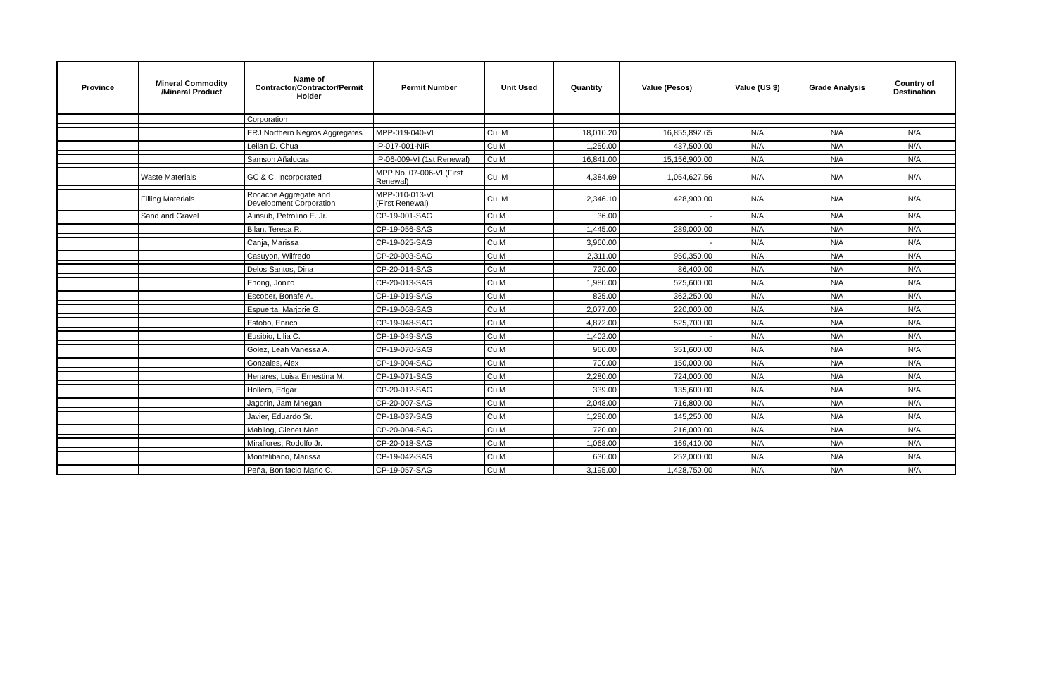| Province | Mineral Commodity /Mineral Product | Name of Contractor/Contractor/Permit Holder | Permit Number | Unit Used | Quantity | Value (Pesos) | Value (US $) | Grade Analysis | Country of Destination |
| --- | --- | --- | --- | --- | --- | --- | --- | --- | --- |
| | | Corporation | | | | | | | |
| | | ERJ Northern Negros Aggregates | MPP-019-040-VI | Cu. M | 18,010.20 | 16,855,892.65 | N/A | N/A | N/A |
| | | Leilan D. Chua | IP-017-001-NIR | Cu.M | 1,250.00 | 437,500.00 | N/A | N/A | N/A |
| | | Samson Añalucas | IP-06-009-VI (1st Renewal) | Cu.M | 16,841.00 | 15,156,900.00 | N/A | N/A | N/A |
| | Waste Materials | GC & C, Incorporated | MPP No. 07-006-VI (First Renewal) | Cu. M | 4,384.69 | 1,054,627.56 | N/A | N/A | N/A |
| | Filling Materials | Rocache Aggregate and Development Corporation | MPP-010-013-VI (First Renewal) | Cu. M | 2,346.10 | 428,900.00 | N/A | N/A | N/A |
| | Sand and Gravel | Alinsub, Petrolino E. Jr. | CP-19-001-SAG | Cu.M | 36.00 | - | N/A | N/A | N/A |
| | | Bilan, Teresa R. | CP-19-056-SAG | Cu.M | 1,445.00 | 289,000.00 | N/A | N/A | N/A |
| | | Canja, Marissa | CP-19-025-SAG | Cu.M | 3,960.00 | - | N/A | N/A | N/A |
| | | Casuyon, Wilfredo | CP-20-003-SAG | Cu.M | 2,311.00 | 950,350.00 | N/A | N/A | N/A |
| | | Delos Santos, Dina | CP-20-014-SAG | Cu.M | 720.00 | 86,400.00 | N/A | N/A | N/A |
| | | Enong, Jonito | CP-20-013-SAG | Cu.M | 1,980.00 | 525,600.00 | N/A | N/A | N/A |
| | | Escober, Bonafe A. | CP-19-019-SAG | Cu.M | 825.00 | 362,250.00 | N/A | N/A | N/A |
| | | Espuerta, Marjorie G. | CP-19-068-SAG | Cu.M | 2,077.00 | 220,000.00 | N/A | N/A | N/A |
| | | Estobo, Enrico | CP-19-048-SAG | Cu.M | 4,872.00 | 525,700.00 | N/A | N/A | N/A |
| | | Eusibio, Lilia C. | CP-19-049-SAG | Cu.M | 1,402.00 | - | N/A | N/A | N/A |
| | | Golez, Leah Vanessa A. | CP-19-070-SAG | Cu.M | 960.00 | 351,600.00 | N/A | N/A | N/A |
| | | Gonzales, Alex | CP-19-004-SAG | Cu.M | 700.00 | 150,000.00 | N/A | N/A | N/A |
| | | Henares, Luisa Ernestina M. | CP-19-071-SAG | Cu.M | 2,280.00 | 724,000.00 | N/A | N/A | N/A |
| | | Hollero, Edgar | CP-20-012-SAG | Cu.M | 339.00 | 135,600.00 | N/A | N/A | N/A |
| | | Jagorin, Jam Mhegan | CP-20-007-SAG | Cu.M | 2,048.00 | 716,800.00 | N/A | N/A | N/A |
| | | Javier, Eduardo Sr. | CP-18-037-SAG | Cu.M | 1,280.00 | 145,250.00 | N/A | N/A | N/A |
| | | Mabilog, Gienet Mae | CP-20-004-SAG | Cu.M | 720.00 | 216,000.00 | N/A | N/A | N/A |
| | | Miraflores, Rodolfo Jr. | CP-20-018-SAG | Cu.M | 1,068.00 | 169,410.00 | N/A | N/A | N/A |
| | | Montelibano, Marissa | CP-19-042-SAG | Cu.M | 630.00 | 252,000.00 | N/A | N/A | N/A |
| | | Peña, Bonifacio Mario C. | CP-19-057-SAG | Cu.M | 3,195.00 | 1,428,750.00 | N/A | N/A | N/A |